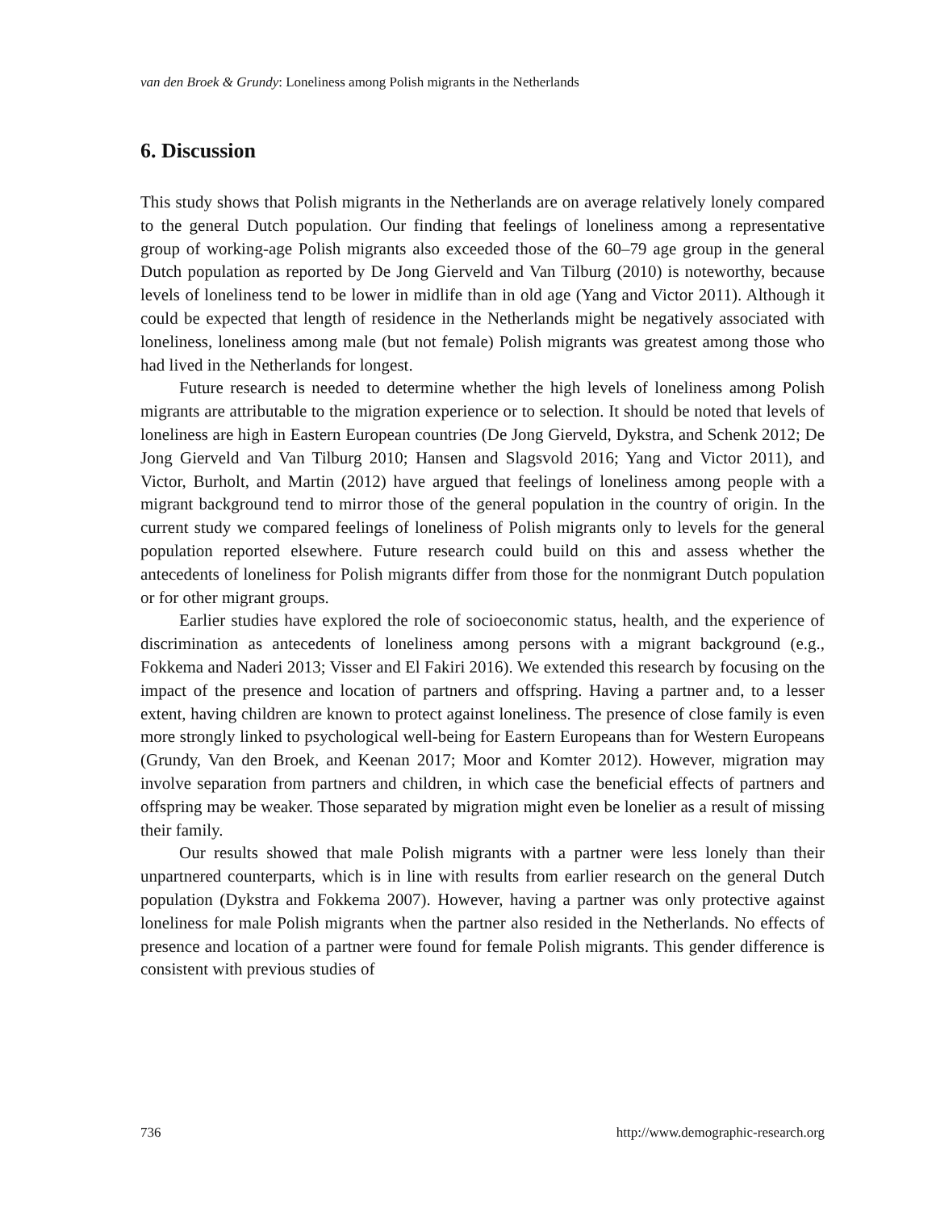van den Broek & Grundy: Loneliness among Polish migrants in the Netherlands
6. Discussion
This study shows that Polish migrants in the Netherlands are on average relatively lonely compared to the general Dutch population. Our finding that feelings of loneliness among a representative group of working-age Polish migrants also exceeded those of the 60–79 age group in the general Dutch population as reported by De Jong Gierveld and Van Tilburg (2010) is noteworthy, because levels of loneliness tend to be lower in midlife than in old age (Yang and Victor 2011). Although it could be expected that length of residence in the Netherlands might be negatively associated with loneliness, loneliness among male (but not female) Polish migrants was greatest among those who had lived in the Netherlands for longest.
Future research is needed to determine whether the high levels of loneliness among Polish migrants are attributable to the migration experience or to selection. It should be noted that levels of loneliness are high in Eastern European countries (De Jong Gierveld, Dykstra, and Schenk 2012; De Jong Gierveld and Van Tilburg 2010; Hansen and Slagsvold 2016; Yang and Victor 2011), and Victor, Burholt, and Martin (2012) have argued that feelings of loneliness among people with a migrant background tend to mirror those of the general population in the country of origin. In the current study we compared feelings of loneliness of Polish migrants only to levels for the general population reported elsewhere. Future research could build on this and assess whether the antecedents of loneliness for Polish migrants differ from those for the nonmigrant Dutch population or for other migrant groups.
Earlier studies have explored the role of socioeconomic status, health, and the experience of discrimination as antecedents of loneliness among persons with a migrant background (e.g., Fokkema and Naderi 2013; Visser and El Fakiri 2016). We extended this research by focusing on the impact of the presence and location of partners and offspring. Having a partner and, to a lesser extent, having children are known to protect against loneliness. The presence of close family is even more strongly linked to psychological well-being for Eastern Europeans than for Western Europeans (Grundy, Van den Broek, and Keenan 2017; Moor and Komter 2012). However, migration may involve separation from partners and children, in which case the beneficial effects of partners and offspring may be weaker. Those separated by migration might even be lonelier as a result of missing their family.
Our results showed that male Polish migrants with a partner were less lonely than their unpartnered counterparts, which is in line with results from earlier research on the general Dutch population (Dykstra and Fokkema 2007). However, having a partner was only protective against loneliness for male Polish migrants when the partner also resided in the Netherlands. No effects of presence and location of a partner were found for female Polish migrants. This gender difference is consistent with previous studies of
736 http://www.demographic-research.org